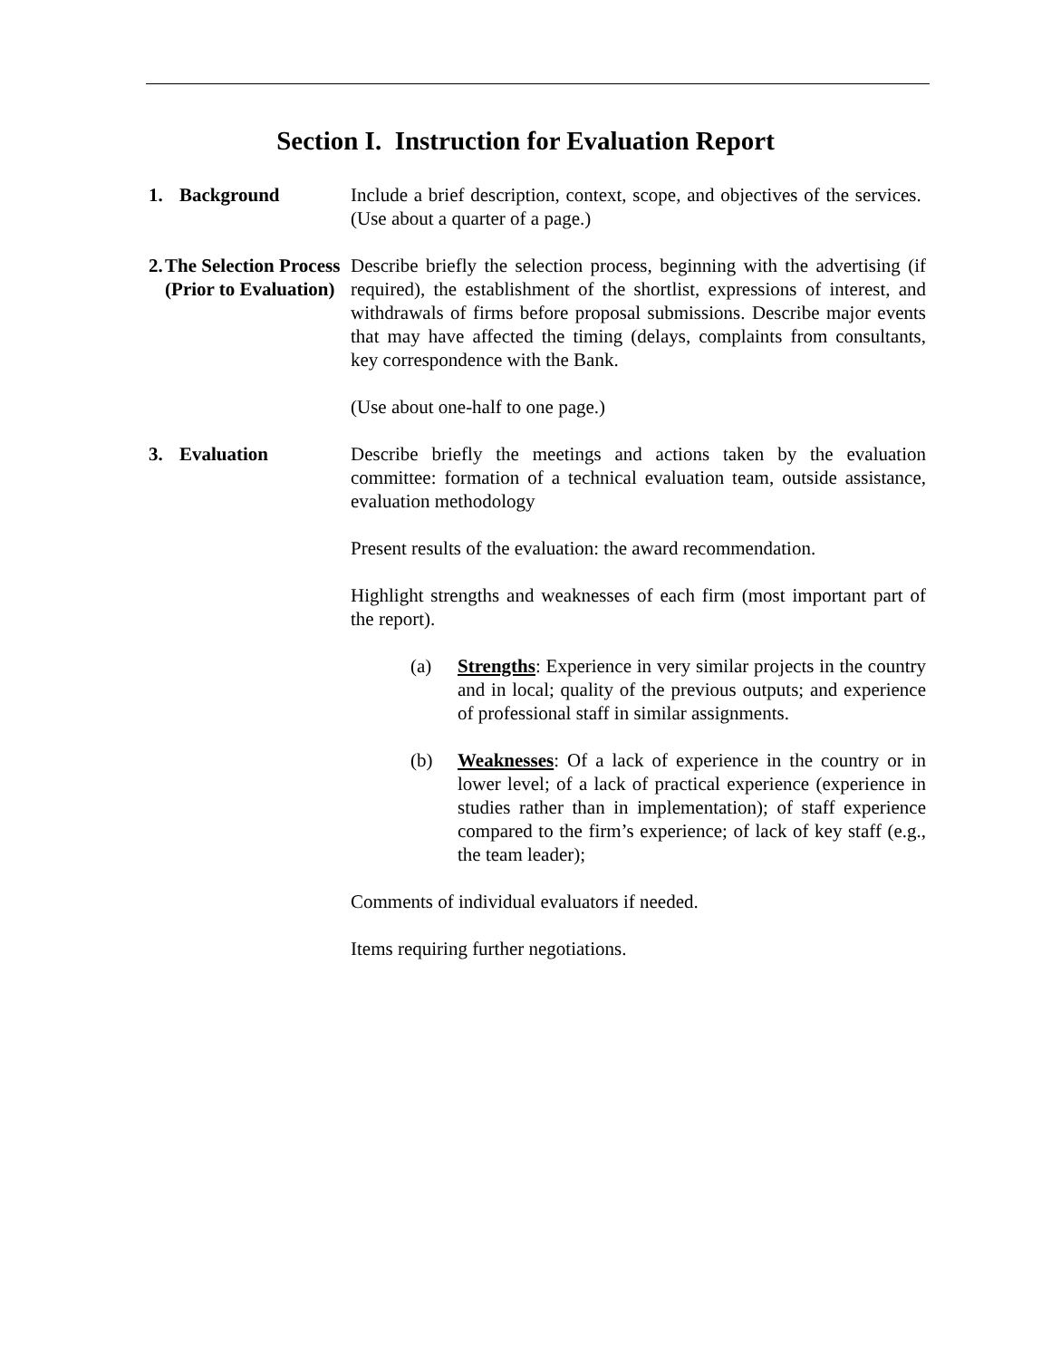Section I. Instruction for Evaluation Report
1. Background Include a brief description, context, scope, and objectives of the services. (Use about a quarter of a page.)
2. The Selection Process (Prior to Evaluation)
Describe briefly the selection process, beginning with the advertising (if required), the establishment of the shortlist, expressions of interest, and withdrawals of firms before proposal submissions. Describe major events that may have affected the timing (delays, complaints from consultants, key correspondence with the Bank.
(Use about one-half to one page.)
3. Evaluation Describe briefly the meetings and actions taken by the evaluation committee: formation of a technical evaluation team, outside assistance, evaluation methodology
Present results of the evaluation: the award recommendation.
Highlight strengths and weaknesses of each firm (most important part of the report).
(a) Strengths: Experience in very similar projects in the country and in local; quality of the previous outputs; and experience of professional staff in similar assignments.
(b) Weaknesses: Of a lack of experience in the country or in lower level; of a lack of practical experience (experience in studies rather than in implementation); of staff experience compared to the firm’s experience; of lack of key staff (e.g., the team leader);
Comments of individual evaluators if needed.
Items requiring further negotiations.